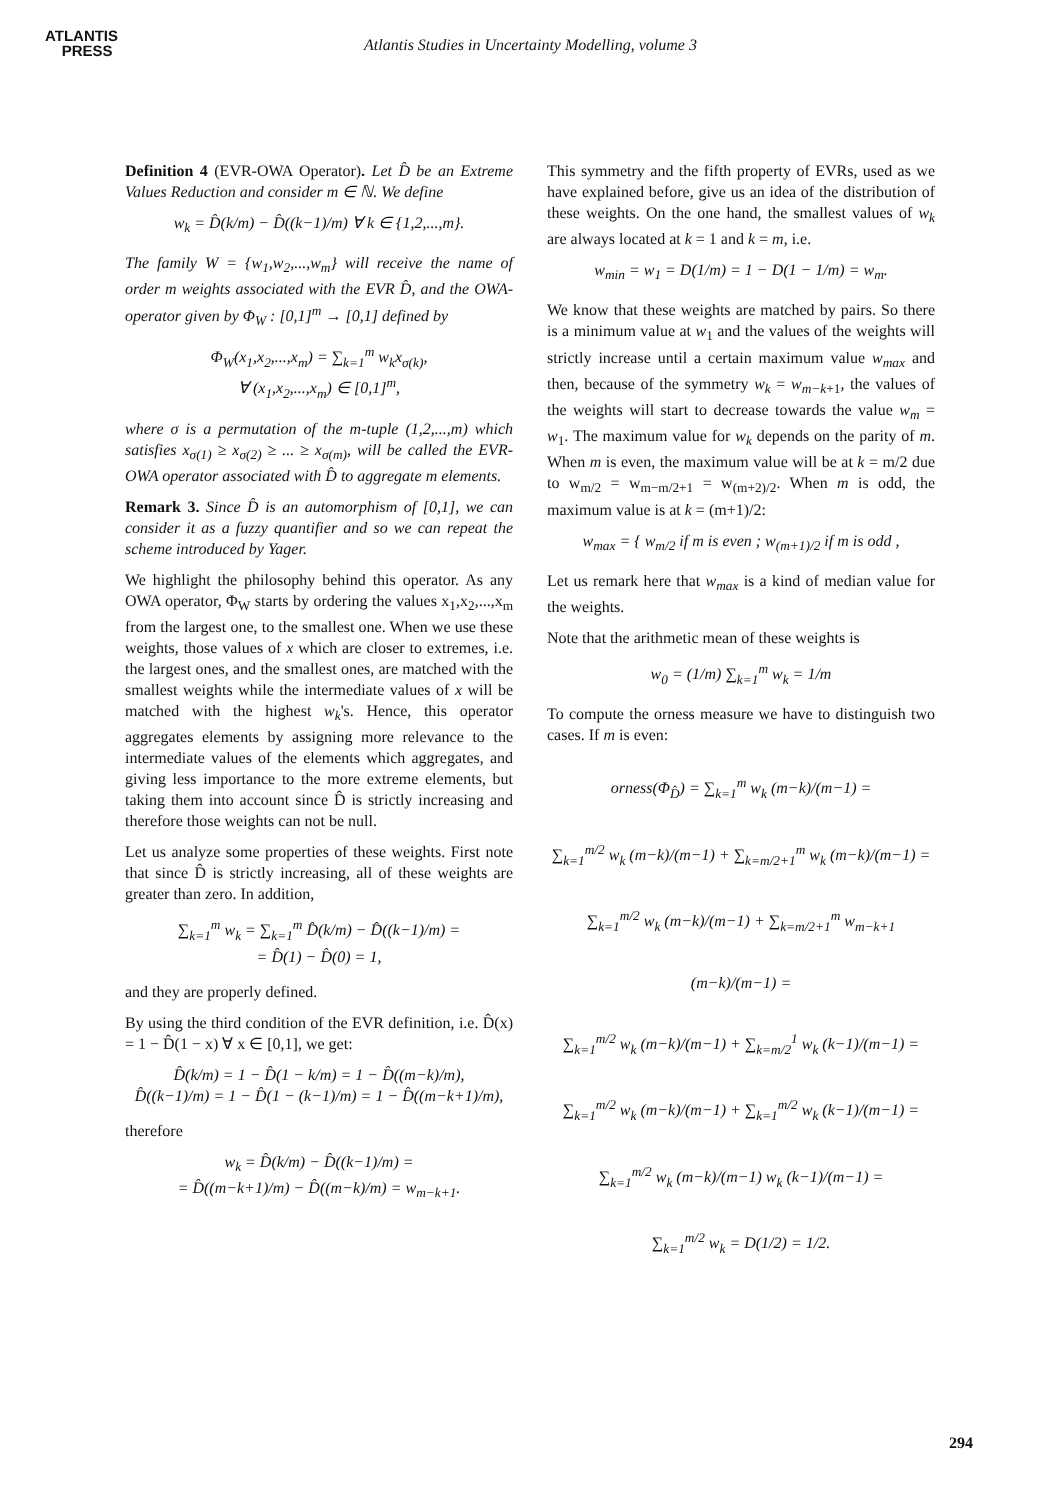ATLANTIS
PRESS
Atlantis Studies in Uncertainty Modelling, volume 3
Definition 4 (EVR-OWA Operator). Let D̂ be an Extreme Values Reduction and consider m ∈ ℕ. We define
w<sub>k</sub> = D̂(k/m) − D̂((k−1)/m) ∀ k ∈ {1,2,...,m}.
The family W = {w<sub>1</sub>,w<sub>2</sub>,...,w<sub>m</sub>} will receive the name of order m weights associated with the EVR D̂, and the OWA- operator given by Φ<sub>W</sub> : [0,1]<sup>m</sup> → [0,1] defined by
Φ<sub>W</sub>(x<sub>1</sub>,x<sub>2</sub>,...,x<sub>m</sub>) = ∑<sub>k=1</sub><sup>m</sup> w<sub>k</sub>x<sub>σ(k)</sub>,
∀ (x<sub>1</sub>,x<sub>2</sub>,...,x<sub>m</sub>) ∈ [0,1]<sup>m</sup>,
where σ is a permutation of the m-tuple (1,2,...,m) which satisfies x<sub>σ(1)</sub> ≥ x<sub>σ(2)</sub> ≥ ... ≥ x<sub>σ(m)</sub>, will be called the EVR-OWA operator associated with D̂ to aggregate m elements.
Remark 3. Since D̂ is an automorphism of [0,1], we can consider it as a fuzzy quantifier and so we can repeat the scheme introduced by Yager.
We highlight the philosophy behind this operator. As any OWA operator, Φ<sub>W</sub> starts by ordering the values x<sub>1</sub>,x<sub>2</sub>,...,x<sub>m</sub> from the largest one, to the smallest one. When we use these weights, those values of x which are closer to extremes, i.e. the largest ones, and the smallest ones, are matched with the smallest weights while the intermediate values of x will be matched with the highest w<sub>k</sub>'s. Hence, this operator aggregates elements by assigning more relevance to the intermediate values of the elements which aggregates, and giving less importance to the more extreme elements, but taking them into account since D̂ is strictly increasing and therefore those weights can not be null.
Let us analyze some properties of these weights. First note that since D̂ is strictly increasing, all of these weights are greater than zero. In addition,
∑<sub>k=1</sub><sup>m</sup> w<sub>k</sub> = ∑<sub>k=1</sub><sup>m</sup> D̂(k/m) − D̂((k−1)/m) =
= D̂(1) − D̂(0) = 1,
and they are properly defined.
By using the third condition of the EVR definition, i.e. D̂(x) = 1 − D̂(1 − x) ∀ x ∈ [0,1], we get:
D̂(k/m) = 1 − D̂(1 − k/m) = 1 − D̂((m−k)/m),
D̂((k−1)/m) = 1 − D̂(1 − (k−1)/m) = 1 − D̂((m−k+1)/m),
therefore
w<sub>k</sub> = D̂(k/m) − D̂((k−1)/m) =
= D̂((m−k+1)/m) − D̂((m−k)/m) = w<sub>m−k+1</sub>.
This symmetry and the fifth property of EVRs, used as we have explained before, give us an idea of the distribution of these weights. On the one hand, the smallest values of w<sub>k</sub> are always located at k = 1 and k = m, i.e.
w<sub>min</sub> = w<sub>1</sub> = D(1/m) = 1 − D(1 − 1/m) = w<sub>m</sub>.
We know that these weights are matched by pairs. So there is a minimum value at w<sub>1</sub> and the values of the weights will strictly increase until a certain maximum value w<sub>max</sub> and then, because of the symmetry w<sub>k</sub> = w<sub>m−k+1</sub>, the values of the weights will start to decrease towards the value w<sub>m</sub> = w<sub>1</sub>. The maximum value for w<sub>k</sub> depends on the parity of m. When m is even, the maximum value will be at k = m/2 due to w<sub>m/2</sub> = w<sub>m−m/2+1</sub> = w<sub>(m+2)/2</sub>. When m is odd, the maximum value is at k = (m+1)/2:
w<sub>max</sub> = { w<sub>m/2</sub> if m is even ; w<sub>(m+1)/2</sub> if m is odd ,
Let us remark here that w<sub>max</sub> is a kind of median value for the weights.
Note that the arithmetic mean of these weights is
w<sub>0</sub> = (1/m) ∑<sub>k=1</sub><sup>m</sup> w<sub>k</sub> = 1/m
To compute the orness measure we have to distinguish two cases. If m is even:
orness(Φ<sub>D̂</sub>) = ∑<sub>k=1</sub><sup>m</sup> w<sub>k</sub> (m−k)/(m−1) =
∑<sub>k=1</sub><sup>m/2</sup> w<sub>k</sub> (m−k)/(m−1) + ∑<sub>k=m/2+1</sub><sup>m</sup> w<sub>k</sub> (m−k)/(m−1) =
∑<sub>k=1</sub><sup>m/2</sup> w<sub>k</sub> (m−k)/(m−1) + ∑<sub>k=m/2+1</sub><sup>m</sup> w<sub>m−k+1</sub> (m−k)/(m−1) =
∑<sub>k=1</sub><sup>m/2</sup> w<sub>k</sub> (m−k)/(m−1) + ∑<sub>k=m/2</sub><sup>1</sup> w<sub>k</sub> (k−1)/(m−1) =
∑<sub>k=1</sub><sup>m/2</sup> w<sub>k</sub> (m−k)/(m−1) + ∑<sub>k=1</sub><sup>m/2</sup> w<sub>k</sub> (k−1)/(m−1) =
∑<sub>k=1</sub><sup>m/2</sup> w<sub>k</sub> (m−k)/(m−1) w<sub>k</sub> (k−1)/(m−1) =
∑<sub>k=1</sub><sup>m/2</sup> w<sub>k</sub> = D(1/2) = 1/2.
294